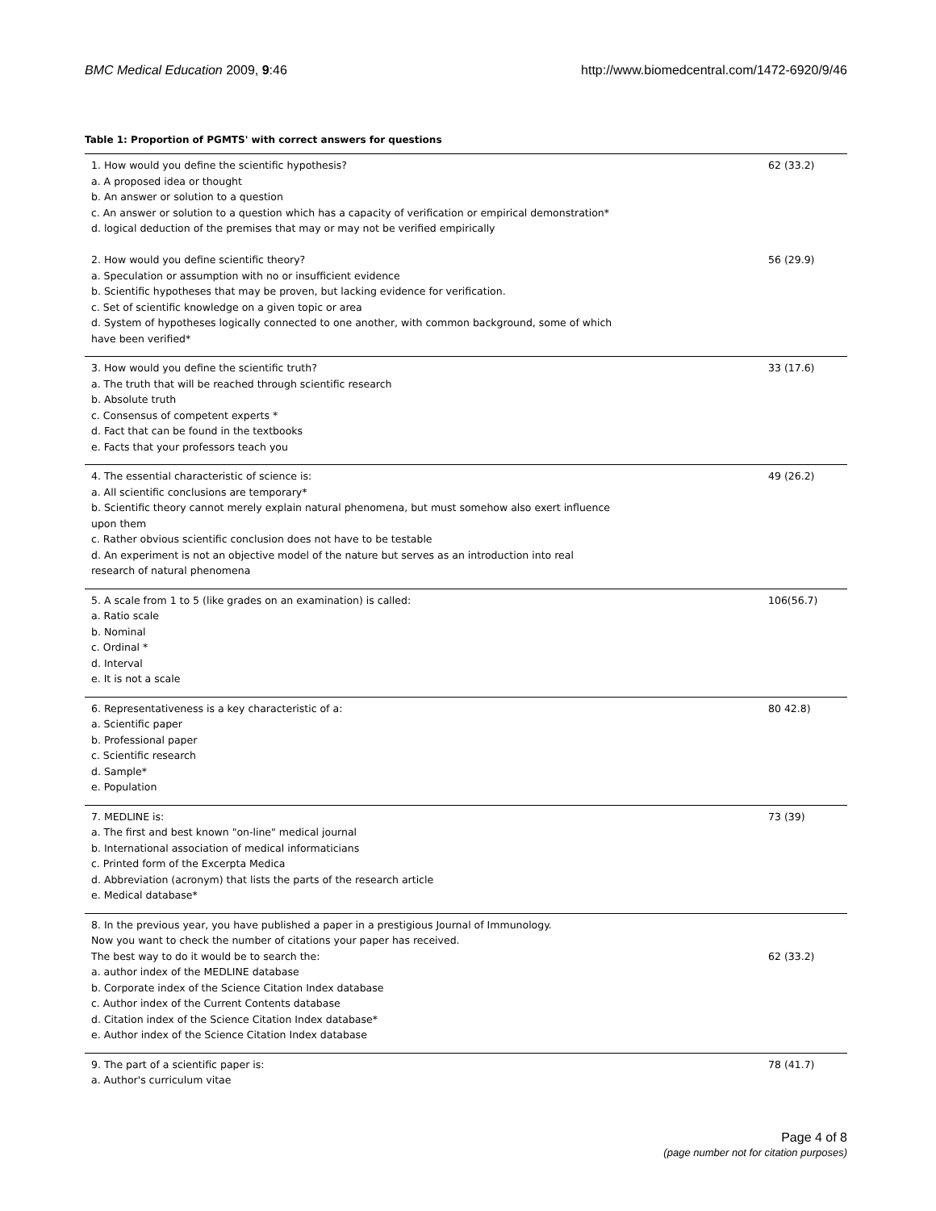BMC Medical Education 2009, 9:46 http://www.biomedcentral.com/1472-6920/9/46
Table 1: Proportion of PGMTS' with correct answers for questions
| 1. How would you define the scientific hypothesis? a. A proposed idea or thought b. An answer or solution to a question c. An answer or solution to a question which has a capacity of verification or empirical demonstration* d. logical deduction of the premises that may or may not be verified empirically 2. How would you define scientific theory? a. Speculation or assumption with no or insufficient evidence b. Scientific hypotheses that may be proven, but lacking evidence for verification. c. Set of scientific knowledge on a given topic or area d. System of hypotheses logically connected to one another, with common background, some of which have been verified* | 62 (33.2) 56 (29.9) |
| 3. How would you define the scientific truth? a. The truth that will be reached through scientific research b. Absolute truth c. Consensus of competent experts * d. Fact that can be found in the textbooks e. Facts that your professors teach you | 33 (17.6) |
| 4. The essential characteristic of science is: a. All scientific conclusions are temporary* b. Scientific theory cannot merely explain natural phenomena, but must somehow also exert influence upon them c. Rather obvious scientific conclusion does not have to be testable d. An experiment is not an objective model of the nature but serves as an introduction into real research of natural phenomena | 49 (26.2) |
| 5. A scale from 1 to 5 (like grades on an examination) is called: a. Ratio scale b. Nominal c. Ordinal * d. Interval e. It is not a scale | 106(56.7) |
| 6. Representativeness is a key characteristic of a: a. Scientific paper b. Professional paper c. Scientific research d. Sample* e. Population | 80 42.8) |
| 7. MEDLINE is: a. The first and best known "on-line" medical journal b. International association of medical informaticians c. Printed form of the Excerpta Medica d. Abbreviation (acronym) that lists the parts of the research article e. Medical database* | 73 (39) |
| 8. In the previous year, you have published a paper in a prestigious Journal of Immunology. Now you want to check the number of citations your paper has received. The best way to do it would be to search the: a. author index of the MEDLINE database b. Corporate index of the Science Citation Index database c. Author index of the Current Contents database d. Citation index of the Science Citation Index database* e. Author index of the Science Citation Index database | 62 (33.2) |
| 9. The part of a scientific paper is: a. Author's curriculum vitae | 78 (41.7) |
Page 4 of 8
(page number not for citation purposes)